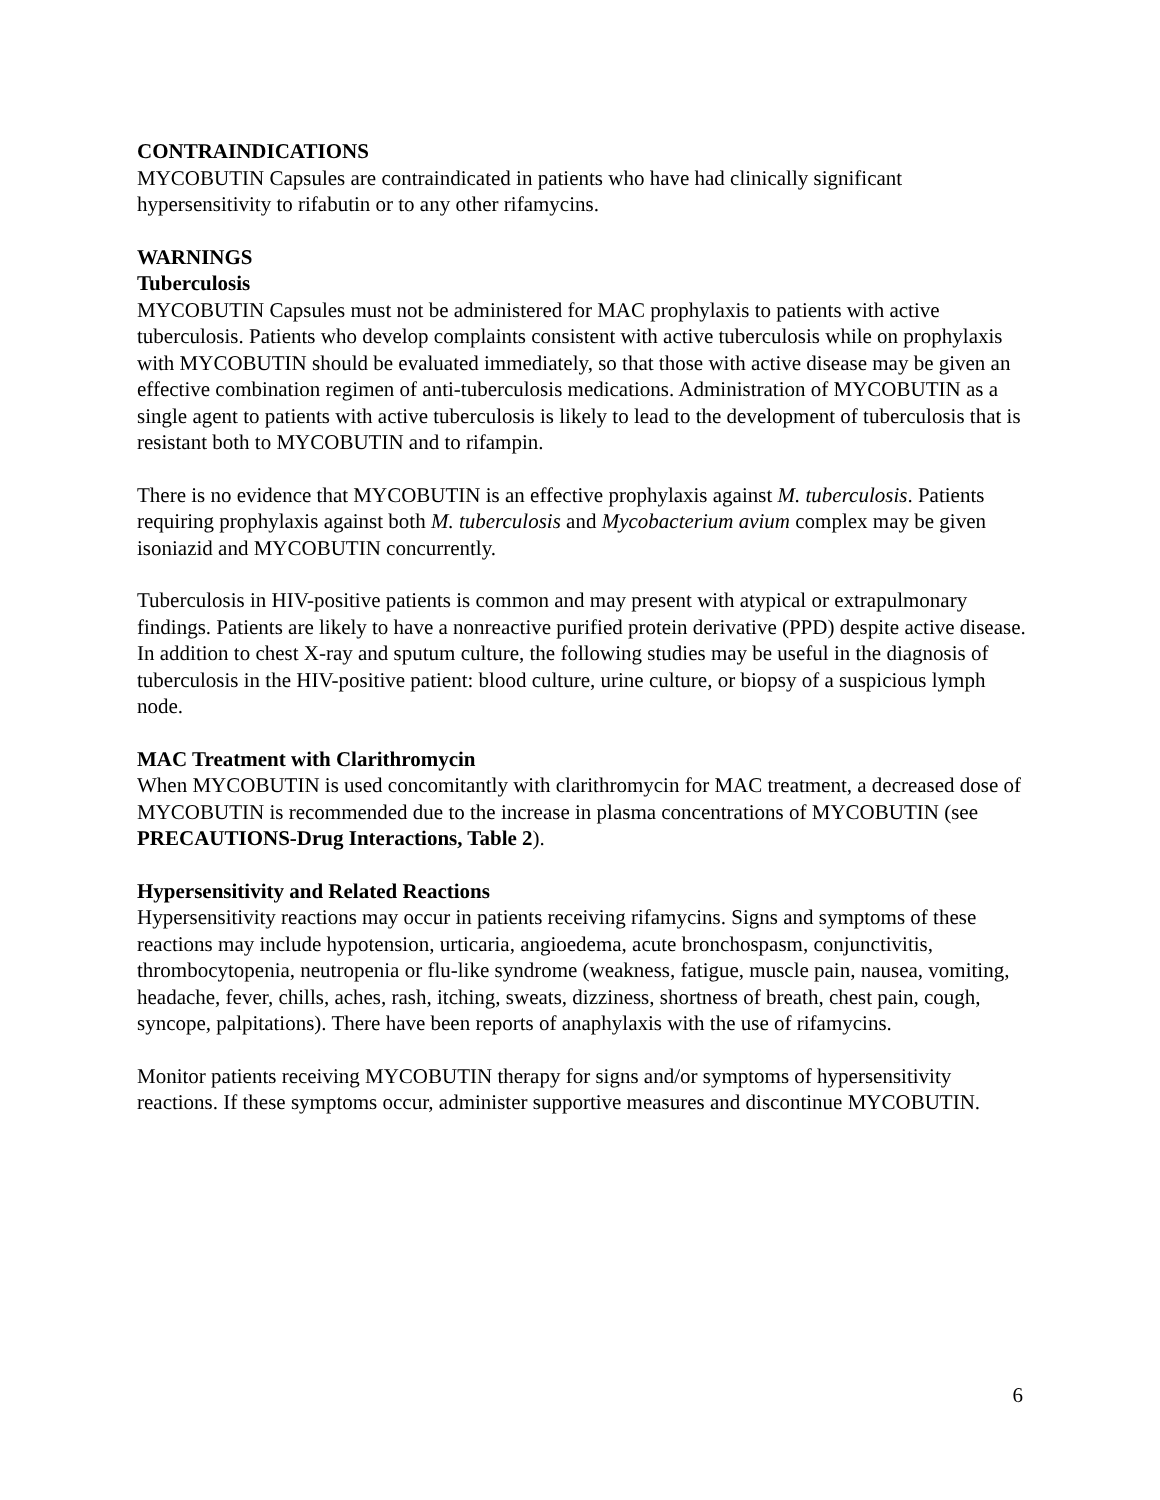CONTRAINDICATIONS
MYCOBUTIN Capsules are contraindicated in patients who have had clinically significant hypersensitivity to rifabutin or to any other rifamycins.
WARNINGS
Tuberculosis
MYCOBUTIN Capsules must not be administered for MAC prophylaxis to patients with active tuberculosis. Patients who develop complaints consistent with active tuberculosis while on prophylaxis with MYCOBUTIN should be evaluated immediately, so that those with active disease may be given an effective combination regimen of anti-tuberculosis medications. Administration of MYCOBUTIN as a single agent to patients with active tuberculosis is likely to lead to the development of tuberculosis that is resistant both to MYCOBUTIN and to rifampin.
There is no evidence that MYCOBUTIN is an effective prophylaxis against M. tuberculosis. Patients requiring prophylaxis against both M. tuberculosis and Mycobacterium avium complex may be given isoniazid and MYCOBUTIN concurrently.
Tuberculosis in HIV-positive patients is common and may present with atypical or extrapulmonary findings. Patients are likely to have a nonreactive purified protein derivative (PPD) despite active disease. In addition to chest X-ray and sputum culture, the following studies may be useful in the diagnosis of tuberculosis in the HIV-positive patient: blood culture, urine culture, or biopsy of a suspicious lymph node.
MAC Treatment with Clarithromycin
When MYCOBUTIN is used concomitantly with clarithromycin for MAC treatment, a decreased dose of MYCOBUTIN is recommended due to the increase in plasma concentrations of MYCOBUTIN (see PRECAUTIONS-Drug Interactions, Table 2).
Hypersensitivity and Related Reactions
Hypersensitivity reactions may occur in patients receiving rifamycins. Signs and symptoms of these reactions may include hypotension, urticaria, angioedema, acute bronchospasm, conjunctivitis, thrombocytopenia, neutropenia or flu-like syndrome (weakness, fatigue, muscle pain, nausea, vomiting, headache, fever, chills, aches, rash, itching, sweats, dizziness, shortness of breath, chest pain, cough, syncope, palpitations). There have been reports of anaphylaxis with the use of rifamycins.
Monitor patients receiving MYCOBUTIN therapy for signs and/or symptoms of hypersensitivity reactions. If these symptoms occur, administer supportive measures and discontinue MYCOBUTIN.
6